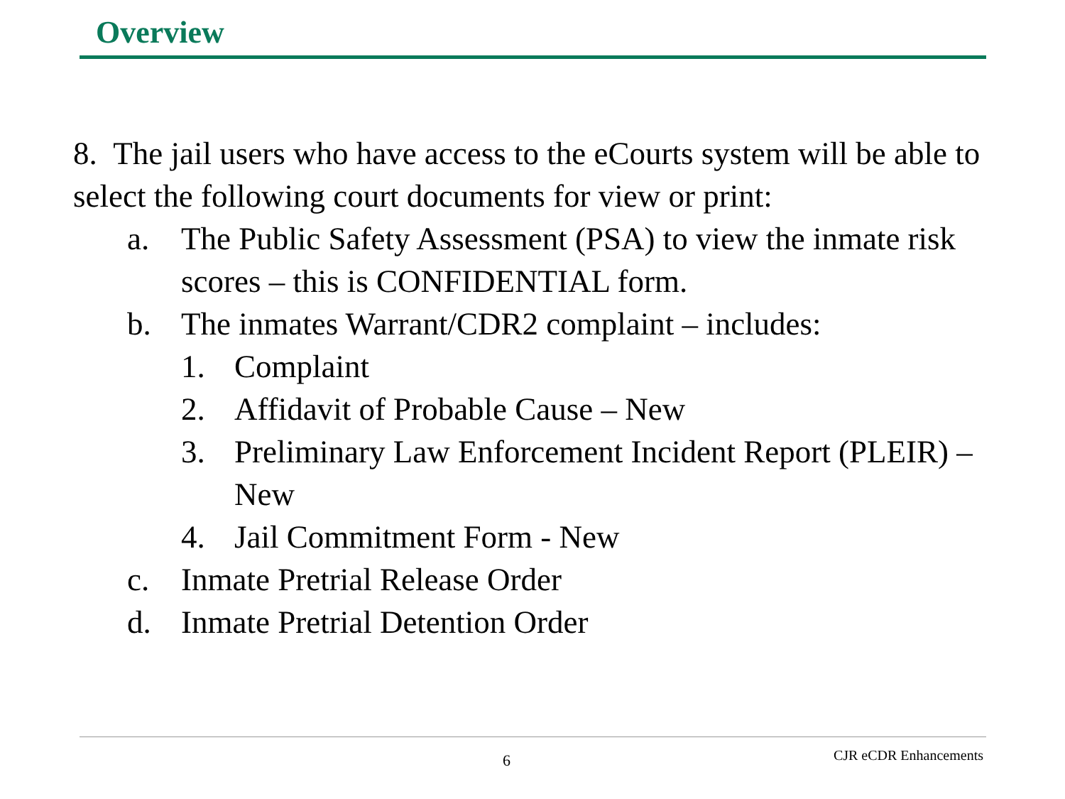Overview
8. The jail users who have access to the eCourts system will be able to select the following court documents for view or print:
a. The Public Safety Assessment (PSA) to view the inmate risk scores – this is CONFIDENTIAL form.
b. The inmates Warrant/CDR2 complaint – includes:
1. Complaint
2. Affidavit of Probable Cause – New
3. Preliminary Law Enforcement Incident Report (PLEIR) – New
4. Jail Commitment Form - New
c. Inmate Pretrial Release Order
d. Inmate Pretrial Detention Order
6 CJR eCDR Enhancements